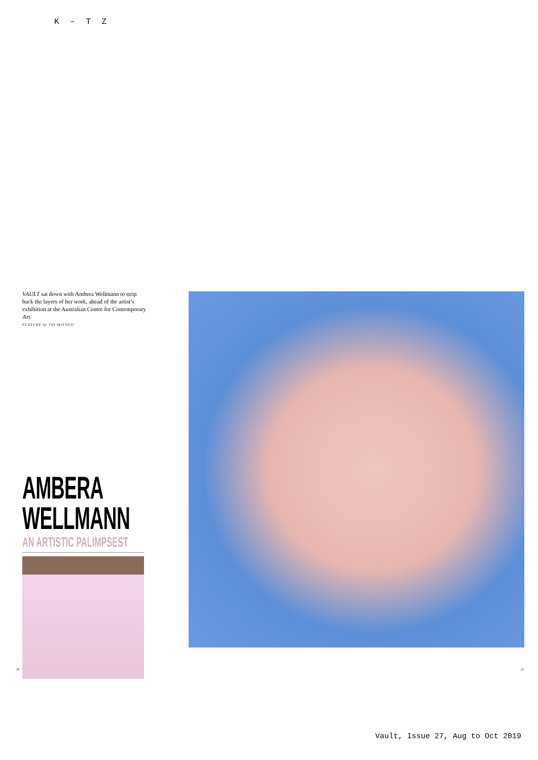K – T Z
VAULT sat down with Ambera Wellmann to strip back the layers of her work, ahead of the artist’s exhibition at the Australian Centre for Contemporary Art.
FEATURE by TAI MITSUJI
AMBERA
WELLMANN
AN ARTISTIC PALIMPSEST
20 21
Vault, Issue 27, Aug to Oct 2019